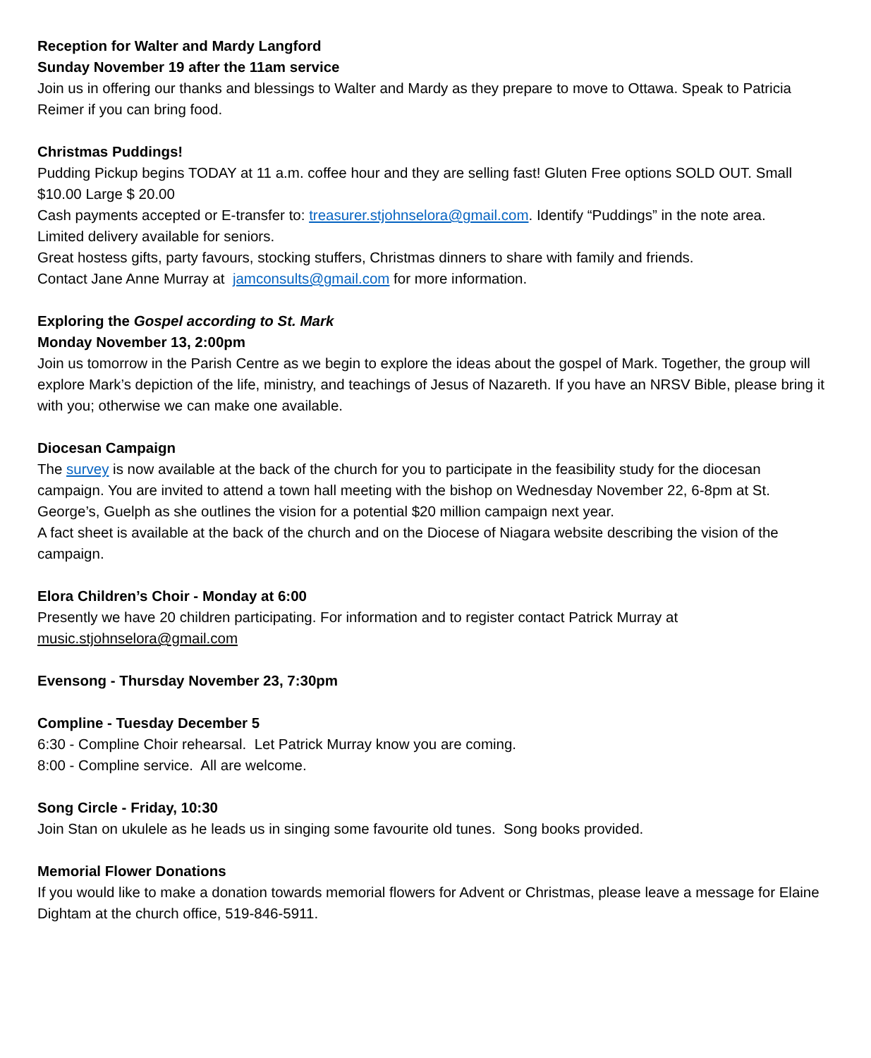Reception for Walter and Mardy Langford
Sunday November 19 after the 11am service
Join us in offering our thanks and blessings to Walter and Mardy as they prepare to move to Ottawa. Speak to Patricia Reimer if you can bring food.
Christmas Puddings!
Pudding Pickup begins TODAY at 11 a.m. coffee hour and they are selling fast! Gluten Free options SOLD OUT. Small $10.00 Large $ 20.00
Cash payments accepted or E-transfer to: treasurer.stjohnselora@gmail.com. Identify “Puddings” in the note area.
Limited delivery available for seniors.
Great hostess gifts, party favours, stocking stuffers, Christmas dinners to share with family and friends.
Contact Jane Anne Murray at jamconsults@gmail.com for more information.
Exploring the Gospel according to St. Mark
Monday November 13, 2:00pm
Join us tomorrow in the Parish Centre as we begin to explore the ideas about the gospel of Mark. Together, the group will explore Mark’s depiction of the life, ministry, and teachings of Jesus of Nazareth. If you have an NRSV Bible, please bring it with you; otherwise we can make one available.
Diocesan Campaign
The survey is now available at the back of the church for you to participate in the feasibility study for the diocesan campaign. You are invited to attend a town hall meeting with the bishop on Wednesday November 22, 6-8pm at St. George’s, Guelph as she outlines the vision for a potential $20 million campaign next year.
A fact sheet is available at the back of the church and on the Diocese of Niagara website describing the vision of the campaign.
Elora Children’s Choir - Monday at 6:00
Presently we have 20 children participating. For information and to register contact Patrick Murray at music.stjohnselora@gmail.com
Evensong - Thursday November 23, 7:30pm
Compline - Tuesday December 5
6:30 - Compline Choir rehearsal. Let Patrick Murray know you are coming.
8:00 - Compline service. All are welcome.
Song Circle - Friday, 10:30
Join Stan on ukulele as he leads us in singing some favourite old tunes. Song books provided.
Memorial Flower Donations
If you would like to make a donation towards memorial flowers for Advent or Christmas, please leave a message for Elaine Dightam at the church office, 519-846-5911.